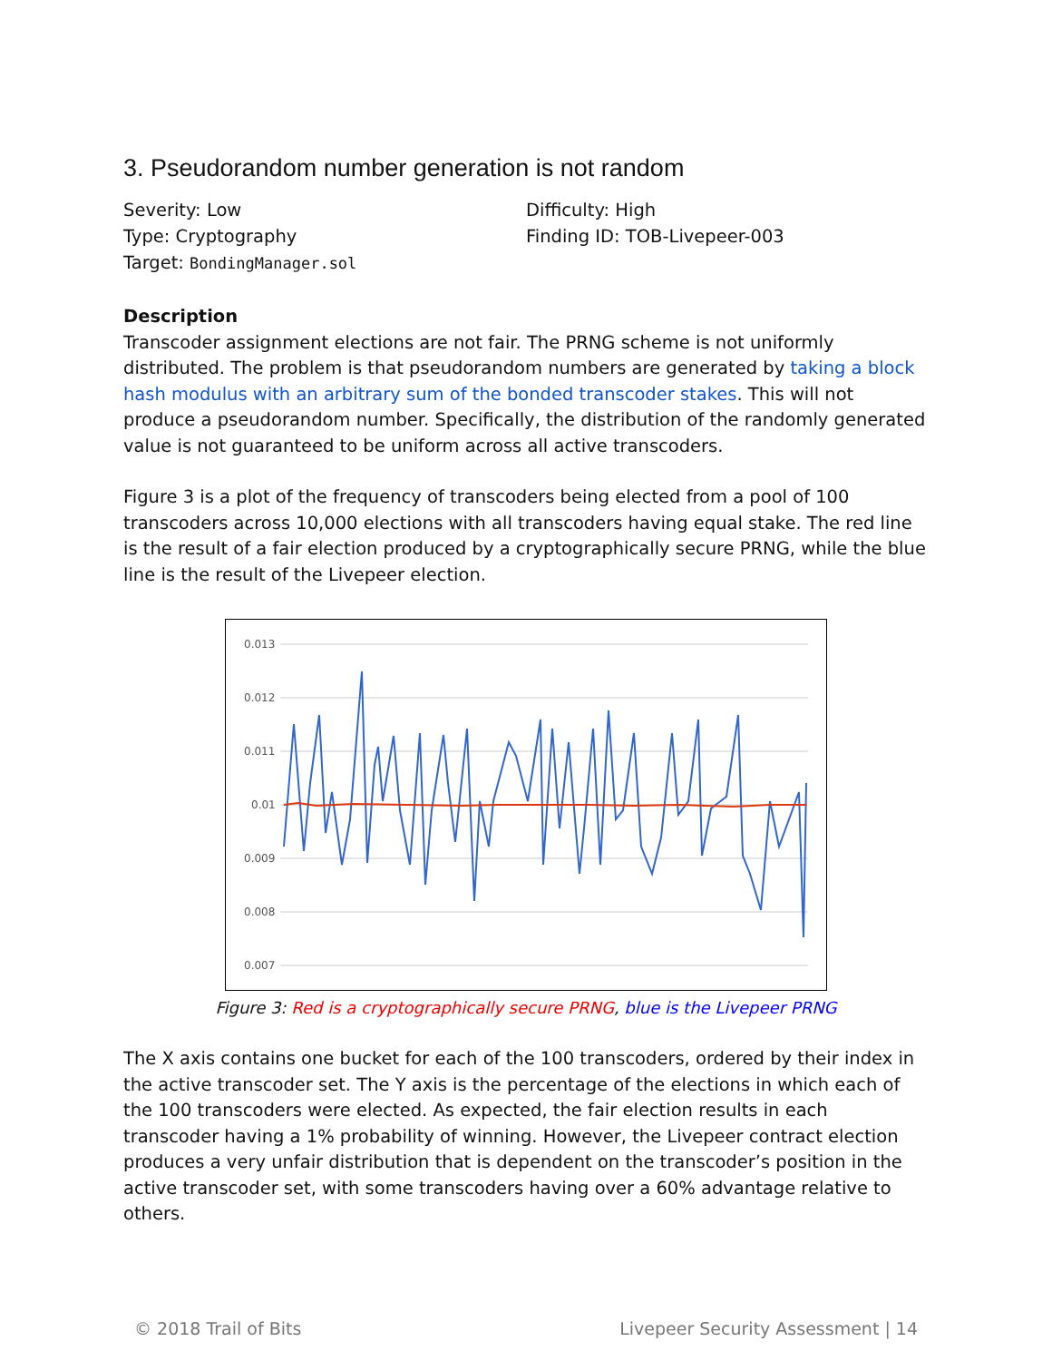3. Pseudorandom number generation is not random
Severity: Low
Type: Cryptography
Target: BondingManager.sol
Difficulty: High
Finding ID: TOB-Livepeer-003
Description
Transcoder assignment elections are not fair. The PRNG scheme is not uniformly distributed. The problem is that pseudorandom numbers are generated by taking a block hash modulus with an arbitrary sum of the bonded transcoder stakes. This will not produce a pseudorandom number. Specifically, the distribution of the randomly generated value is not guaranteed to be uniform across all active transcoders.
Figure 3 is a plot of the frequency of transcoders being elected from a pool of 100 transcoders across 10,000 elections with all transcoders having equal stake. The red line is the result of a fair election produced by a cryptographically secure PRNG, while the blue line is the result of the Livepeer election.
0.013
0.012
0.011
0.01
0.009
0.008
0.007
Figure 3: Red is a cryptographically secure PRNG, blue is the Livepeer PRNG
The X axis contains one bucket for each of the 100 transcoders, ordered by their index in the active transcoder set. The Y axis is the percentage of the elections in which each of the 100 transcoders were elected. As expected, the fair election results in each transcoder having a 1% probability of winning. However, the Livepeer contract election produces a very unfair distribution that is dependent on the transcoder’s position in the active transcoder set, with some transcoders having over a 60% advantage relative to others.
© 2018 Trail of Bits Livepeer Security Assessment | 14